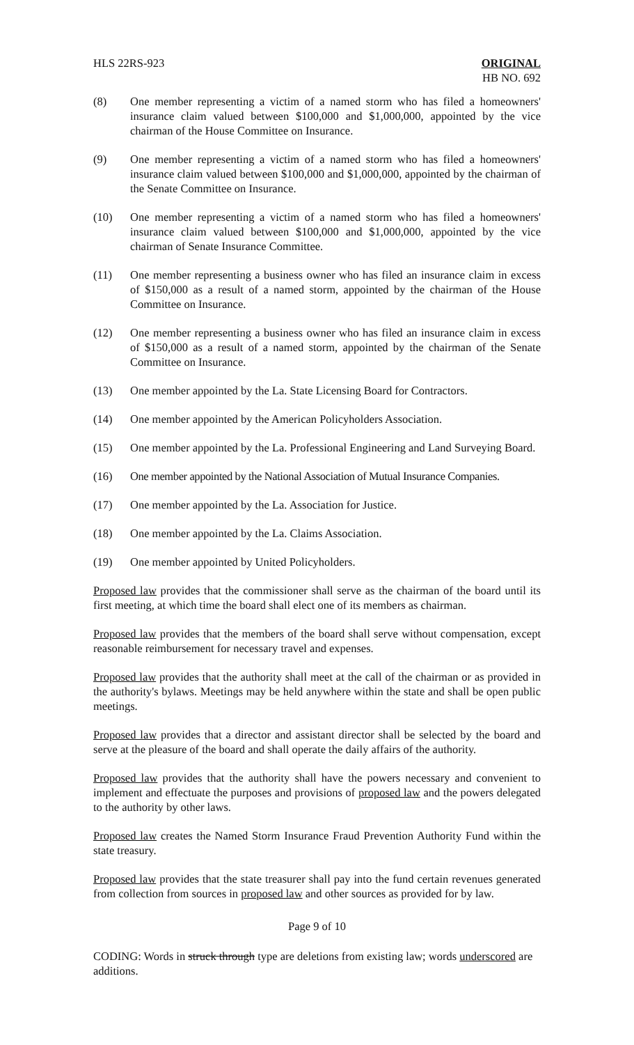HLS 22RS-923 ORIGINAL
HB NO. 692
(8) One member representing a victim of a named storm who has filed a homeowners' insurance claim valued between $100,000 and $1,000,000, appointed by the vice chairman of the House Committee on Insurance.
(9) One member representing a victim of a named storm who has filed a homeowners' insurance claim valued between $100,000 and $1,000,000, appointed by the chairman of the Senate Committee on Insurance.
(10) One member representing a victim of a named storm who has filed a homeowners' insurance claim valued between $100,000 and $1,000,000, appointed by the vice chairman of Senate Insurance Committee.
(11) One member representing a business owner who has filed an insurance claim in excess of $150,000 as a result of a named storm, appointed by the chairman of the House Committee on Insurance.
(12) One member representing a business owner who has filed an insurance claim in excess of $150,000 as a result of a named storm, appointed by the chairman of the Senate Committee on Insurance.
(13) One member appointed by the La. State Licensing Board for Contractors.
(14) One member appointed by the American Policyholders Association.
(15) One member appointed by the La. Professional Engineering and Land Surveying Board.
(16) One member appointed by the National Association of Mutual Insurance Companies.
(17) One member appointed by the La. Association for Justice.
(18) One member appointed by the La. Claims Association.
(19) One member appointed by United Policyholders.
Proposed law provides that the commissioner shall serve as the chairman of the board until its first meeting, at which time the board shall elect one of its members as chairman.
Proposed law provides that the members of the board shall serve without compensation, except reasonable reimbursement for necessary travel and expenses.
Proposed law provides that the authority shall meet at the call of the chairman or as provided in the authority's bylaws. Meetings may be held anywhere within the state and shall be open public meetings.
Proposed law provides that a director and assistant director shall be selected by the board and serve at the pleasure of the board and shall operate the daily affairs of the authority.
Proposed law provides that the authority shall have the powers necessary and convenient to implement and effectuate the purposes and provisions of proposed law and the powers delegated to the authority by other laws.
Proposed law creates the Named Storm Insurance Fraud Prevention Authority Fund within the state treasury.
Proposed law provides that the state treasurer shall pay into the fund certain revenues generated from collection from sources in proposed law and other sources as provided for by law.
Page 9 of 10
CODING: Words in struck through type are deletions from existing law; words underscored are additions.